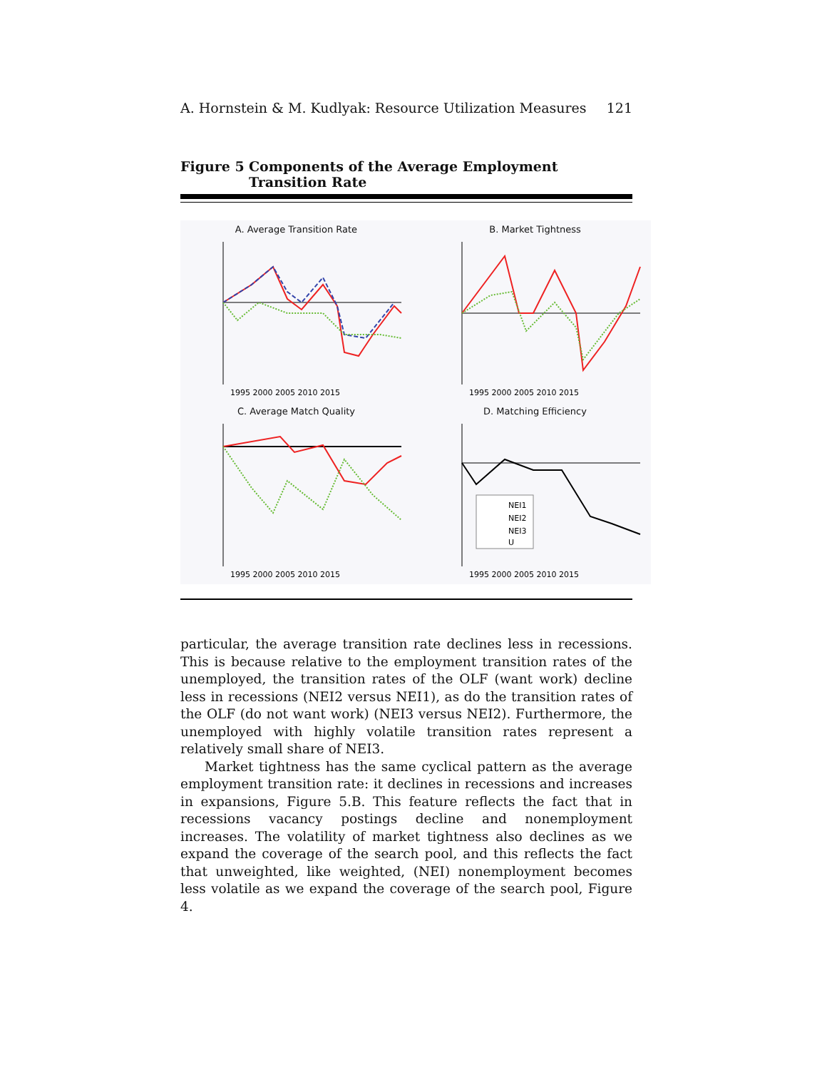A. Hornstein & M. Kudlyak: Resource Utilization Measures 121
Figure 5 Components of the Average Employment Transition Rate
A. Average Transition Rate
1995 2000 2005 2010 2015
B. Market Tightness
1995 2000 2005 2010 2015
C. Average Match Quality
1995 2000 2005 2010 2015
D. Matching Efficiency
NEI1
NEI2
NEI3
U
1995 2000 2005 2010 2015
particular, the average transition rate declines less in recessions. This is because relative to the employment transition rates of the unemployed, the transition rates of the OLF (want work) decline less in recessions (NEI2 versus NEI1), as do the transition rates of the OLF (do not want work) (NEI3 versus NEI2). Furthermore, the unemployed with highly volatile transition rates represent a relatively small share of NEI3.
Market tightness has the same cyclical pattern as the average employment transition rate: it declines in recessions and increases in expansions, Figure 5.B. This feature reflects the fact that in recessions vacancy postings decline and nonemployment increases. The volatility of market tightness also declines as we expand the coverage of the search pool, and this reflects the fact that unweighted, like weighted, (NEI) nonemployment becomes less volatile as we expand the coverage of the search pool, Figure 4.